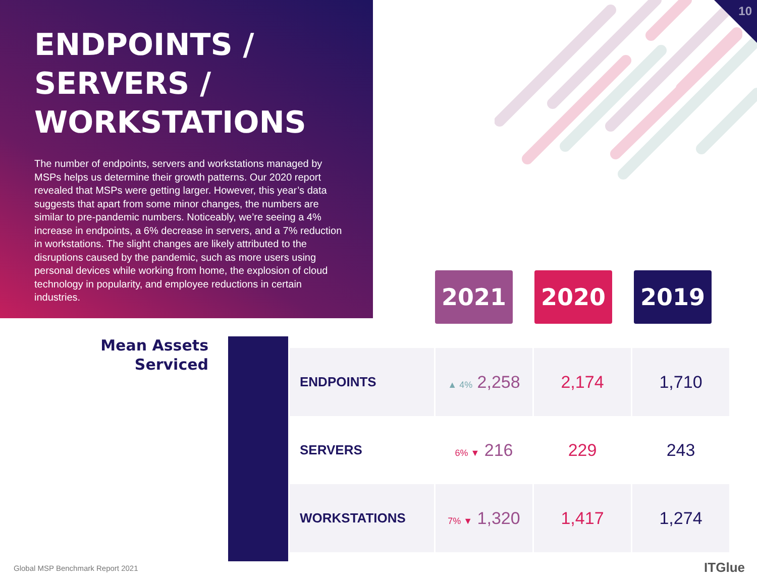ENDPOINTS / SERVERS / WORKSTATIONS
The number of endpoints, servers and workstations managed by MSPs helps us determine their growth patterns. Our 2020 report revealed that MSPs were getting larger. However, this year’s data suggests that apart from some minor changes, the numbers are similar to pre-pandemic numbers. Noticeably, we’re seeing a 4% increase in endpoints, a 6% decrease in servers, and a 7% reduction in workstations. The slight changes are likely attributed to the disruptions caused by the pandemic, such as more users using personal devices while working from home, the explosion of cloud technology in popularity, and employee reductions in certain industries.
10
2021 2020 2019
Mean Assets Serviced
| ENDPOINTS | ▲ 4% 2,258 | 2,174 | 1,710 |
| SERVERS | 6% ▼ 216 | 229 | 243 |
| WORKSTATIONS | 7% ▼ 1,320 | 1,417 | 1,274 |
Global MSP Benchmark Report 2021
ITGlue